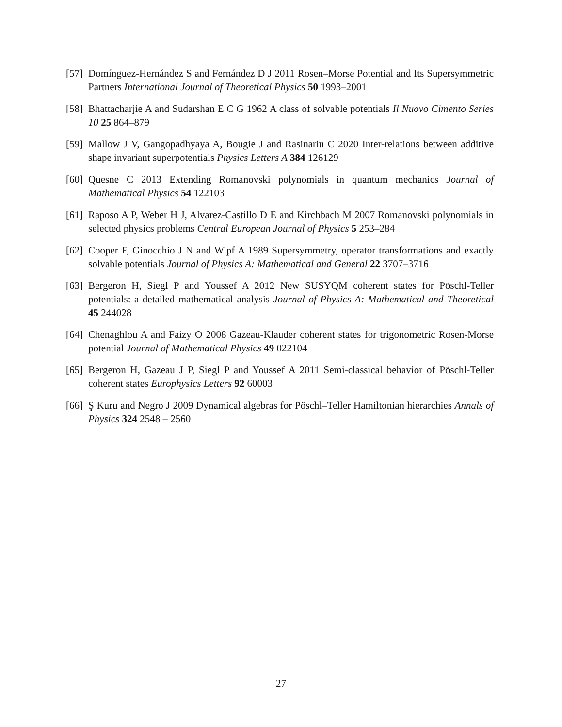[57] Domínguez-Hernández S and Fernández D J 2011 Rosen–Morse Potential and Its Supersymmetric Partners International Journal of Theoretical Physics 50 1993–2001
[58] Bhattacharjie A and Sudarshan E C G 1962 A class of solvable potentials Il Nuovo Cimento Series 10 25 864–879
[59] Mallow J V, Gangopadhyaya A, Bougie J and Rasinariu C 2020 Inter-relations between additive shape invariant superpotentials Physics Letters A 384 126129
[60] Quesne C 2013 Extending Romanovski polynomials in quantum mechanics Journal of Mathematical Physics 54 122103
[61] Raposo A P, Weber H J, Alvarez-Castillo D E and Kirchbach M 2007 Romanovski polynomials in selected physics problems Central European Journal of Physics 5 253–284
[62] Cooper F, Ginocchio J N and Wipf A 1989 Supersymmetry, operator transformations and exactly solvable potentials Journal of Physics A: Mathematical and General 22 3707–3716
[63] Bergeron H, Siegl P and Youssef A 2012 New SUSYQM coherent states for Pöschl-Teller potentials: a detailed mathematical analysis Journal of Physics A: Mathematical and Theoretical 45 244028
[64] Chenaghlou A and Faizy O 2008 Gazeau-Klauder coherent states for trigonometric Rosen-Morse potential Journal of Mathematical Physics 49 022104
[65] Bergeron H, Gazeau J P, Siegl P and Youssef A 2011 Semi-classical behavior of Pöschl-Teller coherent states Europhysics Letters 92 60003
[66] Ş Kuru and Negro J 2009 Dynamical algebras for Pöschl–Teller Hamiltonian hierarchies Annals of Physics 324 2548 – 2560
27